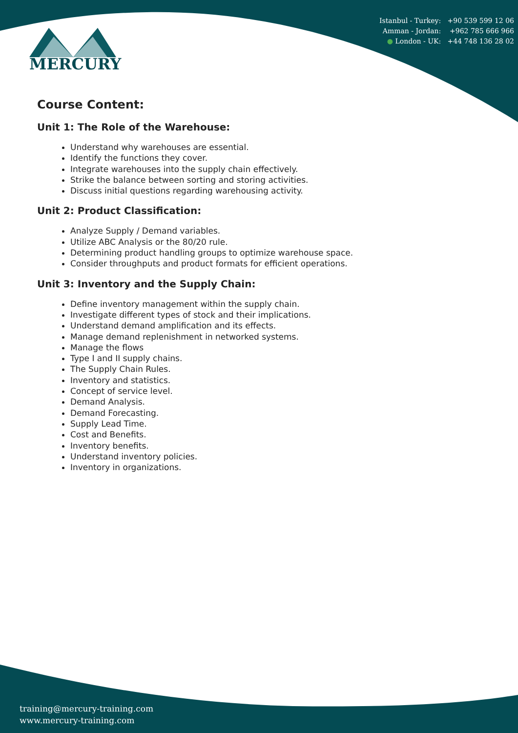Istanbul - Turkey: +90 539 599 12 06
Amman - Jordan: +962 785 666 966
● London - UK: +44 748 136 28 02
MERCURY
Course Content:
Unit 1: The Role of the Warehouse:
Understand why warehouses are essential.
Identify the functions they cover.
Integrate warehouses into the supply chain effectively.
Strike the balance between sorting and storing activities.
Discuss initial questions regarding warehousing activity.
Unit 2: Product Classification:
Analyze Supply / Demand variables.
Utilize ABC Analysis or the 80/20 rule.
Determining product handling groups to optimize warehouse space.
Consider throughputs and product formats for efficient operations.
Unit 3: Inventory and the Supply Chain:
Define inventory management within the supply chain.
Investigate different types of stock and their implications.
Understand demand amplification and its effects.
Manage demand replenishment in networked systems.
Manage the flows
Type I and II supply chains.
The Supply Chain Rules.
Inventory and statistics.
Concept of service level.
Demand Analysis.
Demand Forecasting.
Supply Lead Time.
Cost and Benefits.
Inventory benefits.
Understand inventory policies.
Inventory in organizations.
training@mercury-training.com
www.mercury-training.com